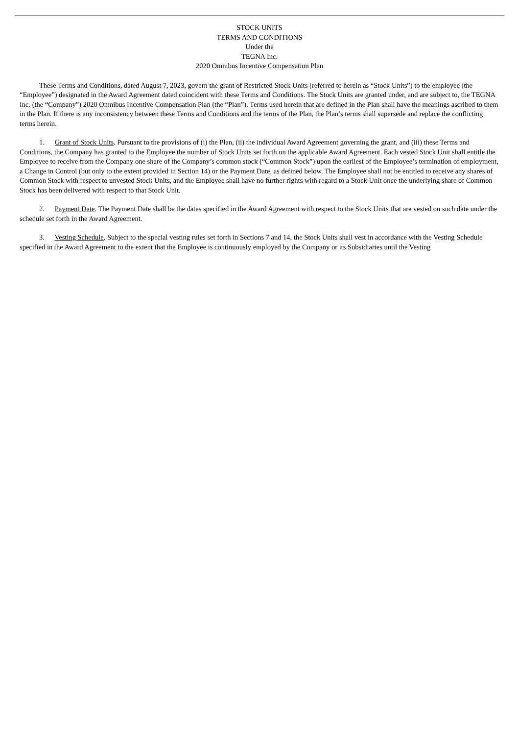STOCK UNITS
TERMS AND CONDITIONS
Under the
TEGNA Inc.
2020 Omnibus Incentive Compensation Plan
These Terms and Conditions, dated August 7, 2023, govern the grant of Restricted Stock Units (referred to herein as “Stock Units”) to the employee (the “Employee”) designated in the Award Agreement dated coincident with these Terms and Conditions. The Stock Units are granted under, and are subject to, the TEGNA Inc. (the “Company”) 2020 Omnibus Incentive Compensation Plan (the “Plan”). Terms used herein that are defined in the Plan shall have the meanings ascribed to them in the Plan. If there is any inconsistency between these Terms and Conditions and the terms of the Plan, the Plan’s terms shall supersede and replace the conflicting terms herein.
1. Grant of Stock Units. Pursuant to the provisions of (i) the Plan, (ii) the individual Award Agreement governing the grant, and (iii) these Terms and Conditions, the Company has granted to the Employee the number of Stock Units set forth on the applicable Award Agreement. Each vested Stock Unit shall entitle the Employee to receive from the Company one share of the Company’s common stock (“Common Stock”) upon the earliest of the Employee’s termination of employment, a Change in Control (but only to the extent provided in Section 14) or the Payment Date, as defined below. The Employee shall not be entitled to receive any shares of Common Stock with respect to unvested Stock Units, and the Employee shall have no further rights with regard to a Stock Unit once the underlying share of Common Stock has been delivered with respect to that Stock Unit.
2. Payment Date. The Payment Date shall be the dates specified in the Award Agreement with respect to the Stock Units that are vested on such date under the schedule set forth in the Award Agreement.
3. Vesting Schedule. Subject to the special vesting rules set forth in Sections 7 and 14, the Stock Units shall vest in accordance with the Vesting Schedule specified in the Award Agreement to the extent that the Employee is continuously employed by the Company or its Subsidiaries until the Vesting